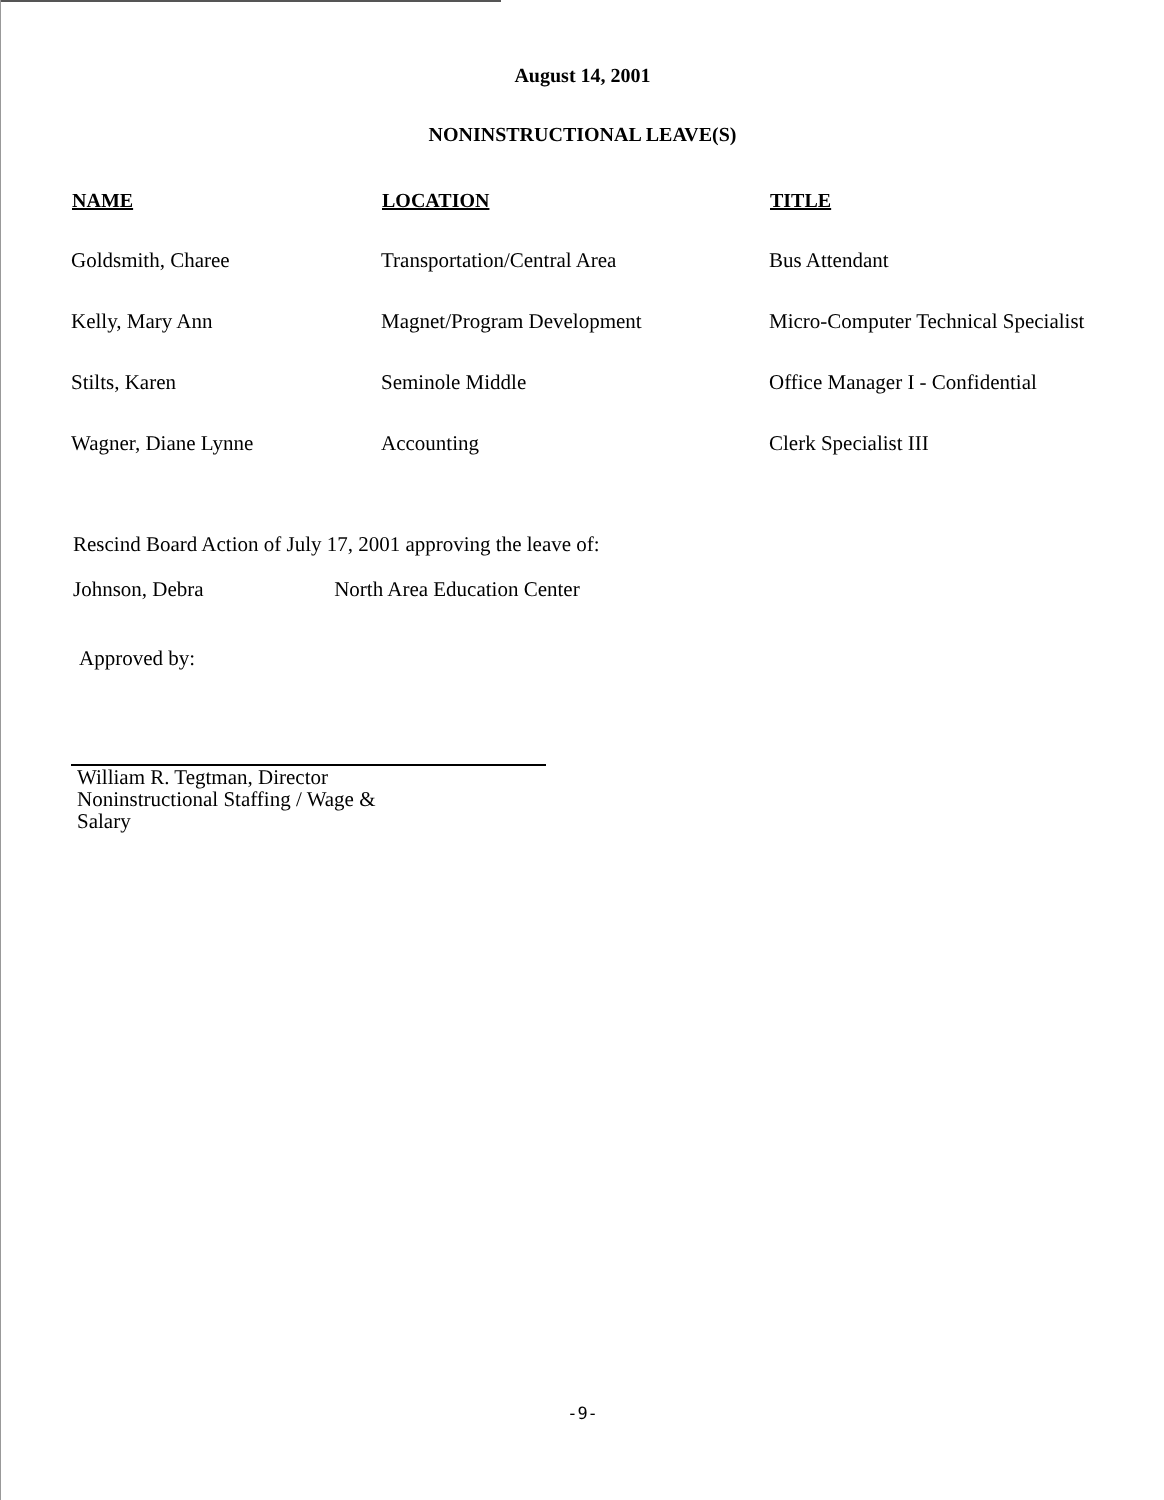August 14, 2001
NONINSTRUCTIONAL LEAVE(S)
| NAME | LOCATION | TITLE |
| --- | --- | --- |
| Goldsmith, Charee | Transportation/Central Area | Bus Attendant |
| Kelly, Mary Ann | Magnet/Program Development | Micro-Computer Technical Specialist |
| Stilts, Karen | Seminole Middle | Office Manager I - Confidential |
| Wagner, Diane Lynne | Accounting | Clerk Specialist III |
Rescind Board Action of July 17, 2001 approving the leave of:
Johnson, Debra North Area Education Center
Approved by:
William R. Tegtman, Director
Noninstructional Staffing / Wage &
Salary
-9-